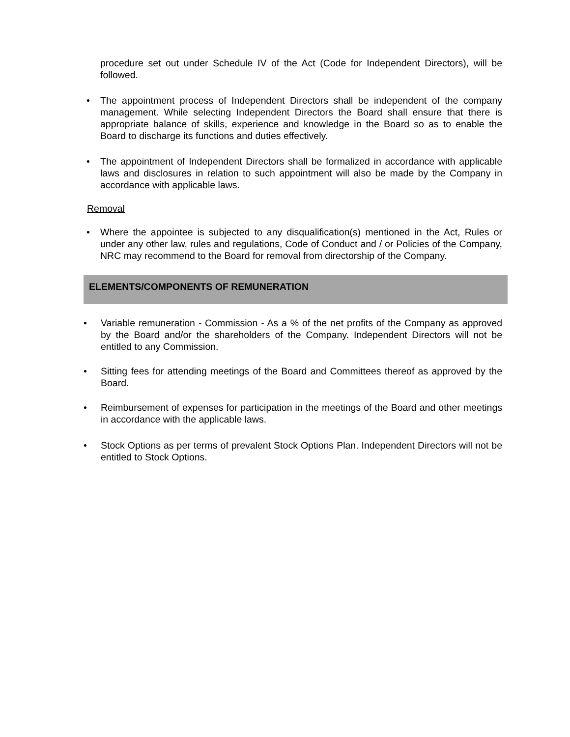procedure set out under Schedule IV of the Act (Code for Independent Directors), will be followed.
• The appointment process of Independent Directors shall be independent of the company management. While selecting Independent Directors the Board shall ensure that there is appropriate balance of skills, experience and knowledge in the Board so as to enable the Board to discharge its functions and duties effectively.
• The appointment of Independent Directors shall be formalized in accordance with applicable laws and disclosures in relation to such appointment will also be made by the Company in accordance with applicable laws.
Removal
• Where the appointee is subjected to any disqualification(s) mentioned in the Act, Rules or under any other law, rules and regulations, Code of Conduct and / or Policies of the Company, NRC may recommend to the Board for removal from directorship of the Company.
ELEMENTS/COMPONENTS OF REMUNERATION
• Variable remuneration - Commission - As a % of the net profits of the Company as approved by the Board and/or the shareholders of the Company. Independent Directors will not be entitled to any Commission.
• Sitting fees for attending meetings of the Board and Committees thereof as approved by the Board.
• Reimbursement of expenses for participation in the meetings of the Board and other meetings in accordance with the applicable laws.
• Stock Options as per terms of prevalent Stock Options Plan. Independent Directors will not be entitled to Stock Options.